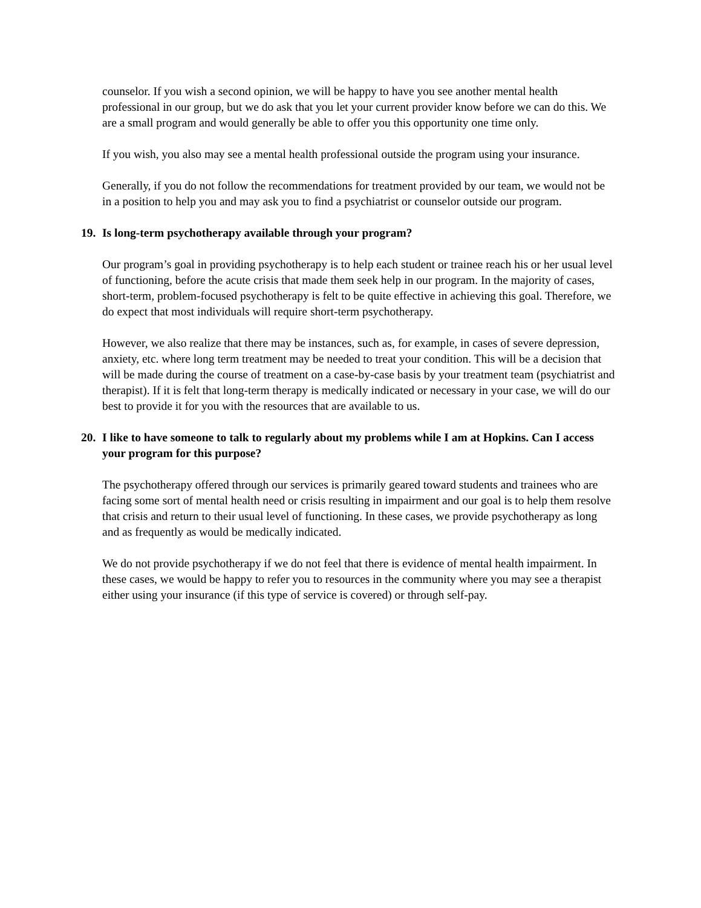counselor. If you wish a second opinion, we will be happy to have you see another mental health professional in our group, but we do ask that you let your current provider know before we can do this. We are a small program and would generally be able to offer you this opportunity one time only.
If you wish, you also may see a mental health professional outside the program using your insurance.
Generally, if you do not follow the recommendations for treatment provided by our team, we would not be in a position to help you and may ask you to find a psychiatrist or counselor outside our program.
19. Is long-term psychotherapy available through your program?
Our program’s goal in providing psychotherapy is to help each student or trainee reach his or her usual level of functioning, before the acute crisis that made them seek help in our program. In the majority of cases, short-term, problem-focused psychotherapy is felt to be quite effective in achieving this goal. Therefore, we do expect that most individuals will require short-term psychotherapy.
However, we also realize that there may be instances, such as, for example, in cases of severe depression, anxiety, etc. where long term treatment may be needed to treat your condition. This will be a decision that will be made during the course of treatment on a case-by-case basis by your treatment team (psychiatrist and therapist). If it is felt that long-term therapy is medically indicated or necessary in your case, we will do our best to provide it for you with the resources that are available to us.
20. I like to have someone to talk to regularly about my problems while I am at Hopkins. Can I access your program for this purpose?
The psychotherapy offered through our services is primarily geared toward students and trainees who are facing some sort of mental health need or crisis resulting in impairment and our goal is to help them resolve that crisis and return to their usual level of functioning. In these cases, we provide psychotherapy as long and as frequently as would be medically indicated.
We do not provide psychotherapy if we do not feel that there is evidence of mental health impairment. In these cases, we would be happy to refer you to resources in the community where you may see a therapist either using your insurance (if this type of service is covered) or through self-pay.